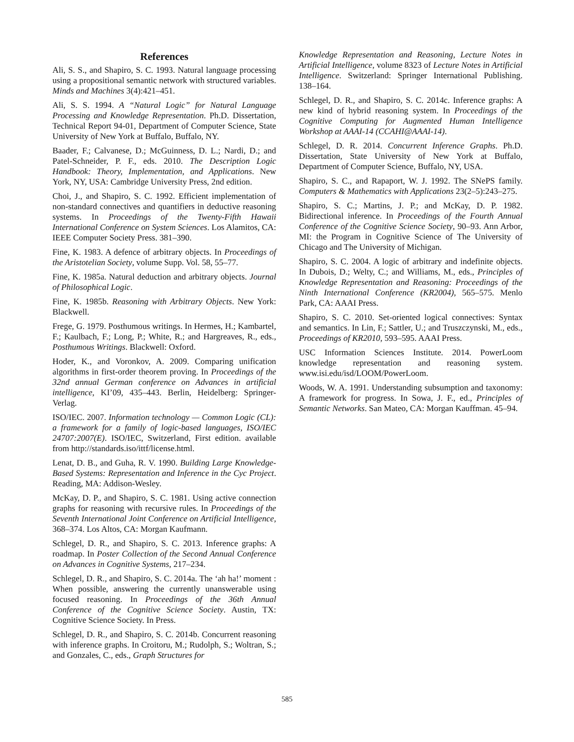References
Ali, S. S., and Shapiro, S. C. 1993. Natural language processing using a propositional semantic network with structured variables. Minds and Machines 3(4):421–451.
Ali, S. S. 1994. A “Natural Logic” for Natural Language Processing and Knowledge Representation. Ph.D. Dissertation, Technical Report 94-01, Department of Computer Science, State University of New York at Buffalo, Buffalo, NY.
Baader, F.; Calvanese, D.; McGuinness, D. L.; Nardi, D.; and Patel-Schneider, P. F., eds. 2010. The Description Logic Handbook: Theory, Implementation, and Applications. New York, NY, USA: Cambridge University Press, 2nd edition.
Choi, J., and Shapiro, S. C. 1992. Efficient implementation of non-standard connectives and quantifiers in deductive reasoning systems. In Proceedings of the Twenty-Fifth Hawaii International Conference on System Sciences. Los Alamitos, CA: IEEE Computer Society Press. 381–390.
Fine, K. 1983. A defence of arbitrary objects. In Proceedings of the Aristotelian Society, volume Supp. Vol. 58, 55–77.
Fine, K. 1985a. Natural deduction and arbitrary objects. Journal of Philosophical Logic.
Fine, K. 1985b. Reasoning with Arbitrary Objects. New York: Blackwell.
Frege, G. 1979. Posthumous writings. In Hermes, H.; Kambartel, F.; Kaulbach, F.; Long, P.; White, R.; and Hargreaves, R., eds., Posthumous Writings. Blackwell: Oxford.
Hoder, K., and Voronkov, A. 2009. Comparing unification algorithms in first-order theorem proving. In Proceedings of the 32nd annual German conference on Advances in artificial intelligence, KI’09, 435–443. Berlin, Heidelberg: Springer-Verlag.
ISO/IEC. 2007. Information technology — Common Logic (CL): a framework for a family of logic-based languages, ISO/IEC 24707:2007(E). ISO/IEC, Switzerland, First edition. available from http://standards.iso/ittf/license.html.
Lenat, D. B., and Guha, R. V. 1990. Building Large Knowledge-Based Systems: Representation and Inference in the Cyc Project. Reading, MA: Addison-Wesley.
McKay, D. P., and Shapiro, S. C. 1981. Using active connection graphs for reasoning with recursive rules. In Proceedings of the Seventh International Joint Conference on Artificial Intelligence, 368–374. Los Altos, CA: Morgan Kaufmann.
Schlegel, D. R., and Shapiro, S. C. 2013. Inference graphs: A roadmap. In Poster Collection of the Second Annual Conference on Advances in Cognitive Systems, 217–234.
Schlegel, D. R., and Shapiro, S. C. 2014a. The ‘ah ha!’ moment : When possible, answering the currently unanswerable using focused reasoning. In Proceedings of the 36th Annual Conference of the Cognitive Science Society. Austin, TX: Cognitive Science Society. In Press.
Schlegel, D. R., and Shapiro, S. C. 2014b. Concurrent reasoning with inference graphs. In Croitoru, M.; Rudolph, S.; Woltran, S.; and Gonzales, C., eds., Graph Structures for
Knowledge Representation and Reasoning, Lecture Notes in Artificial Intelligence, volume 8323 of Lecture Notes in Artificial Intelligence. Switzerland: Springer International Publishing. 138–164.
Schlegel, D. R., and Shapiro, S. C. 2014c. Inference graphs: A new kind of hybrid reasoning system. In Proceedings of the Cognitive Computing for Augmented Human Intelligence Workshop at AAAI-14 (CCAHI@AAAI-14).
Schlegel, D. R. 2014. Concurrent Inference Graphs. Ph.D. Dissertation, State University of New York at Buffalo, Department of Computer Science, Buffalo, NY, USA.
Shapiro, S. C., and Rapaport, W. J. 1992. The SNePS family. Computers & Mathematics with Applications 23(2–5):243–275.
Shapiro, S. C.; Martins, J. P.; and McKay, D. P. 1982. Bidirectional inference. In Proceedings of the Fourth Annual Conference of the Cognitive Science Society, 90–93. Ann Arbor, MI: the Program in Cognitive Science of The University of Chicago and The University of Michigan.
Shapiro, S. C. 2004. A logic of arbitrary and indefinite objects. In Dubois, D.; Welty, C.; and Williams, M., eds., Principles of Knowledge Representation and Reasoning: Proceedings of the Ninth International Conference (KR2004), 565–575. Menlo Park, CA: AAAI Press.
Shapiro, S. C. 2010. Set-oriented logical connectives: Syntax and semantics. In Lin, F.; Sattler, U.; and Truszczynski, M., eds., Proceedings of KR2010, 593–595. AAAI Press.
USC Information Sciences Institute. 2014. PowerLoom knowledge representation and reasoning system. www.isi.edu/isd/LOOM/PowerLoom.
Woods, W. A. 1991. Understanding subsumption and taxonomy: A framework for progress. In Sowa, J. F., ed., Principles of Semantic Networks. San Mateo, CA: Morgan Kauffman. 45–94.
585